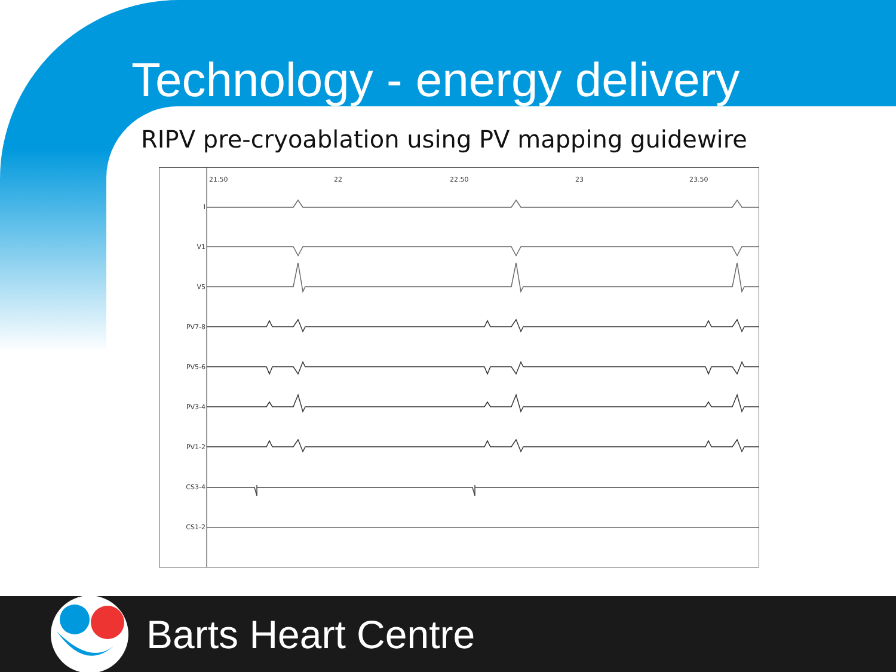Technology - energy delivery
RIPV pre-cryoablation using PV mapping guidewire
21.50
22
22.50
23
23.50
I
V1
V5
PV7-8
PV5-6
PV3-4
PV1-2
CS3-4
CS1-2
Barts Heart Centre